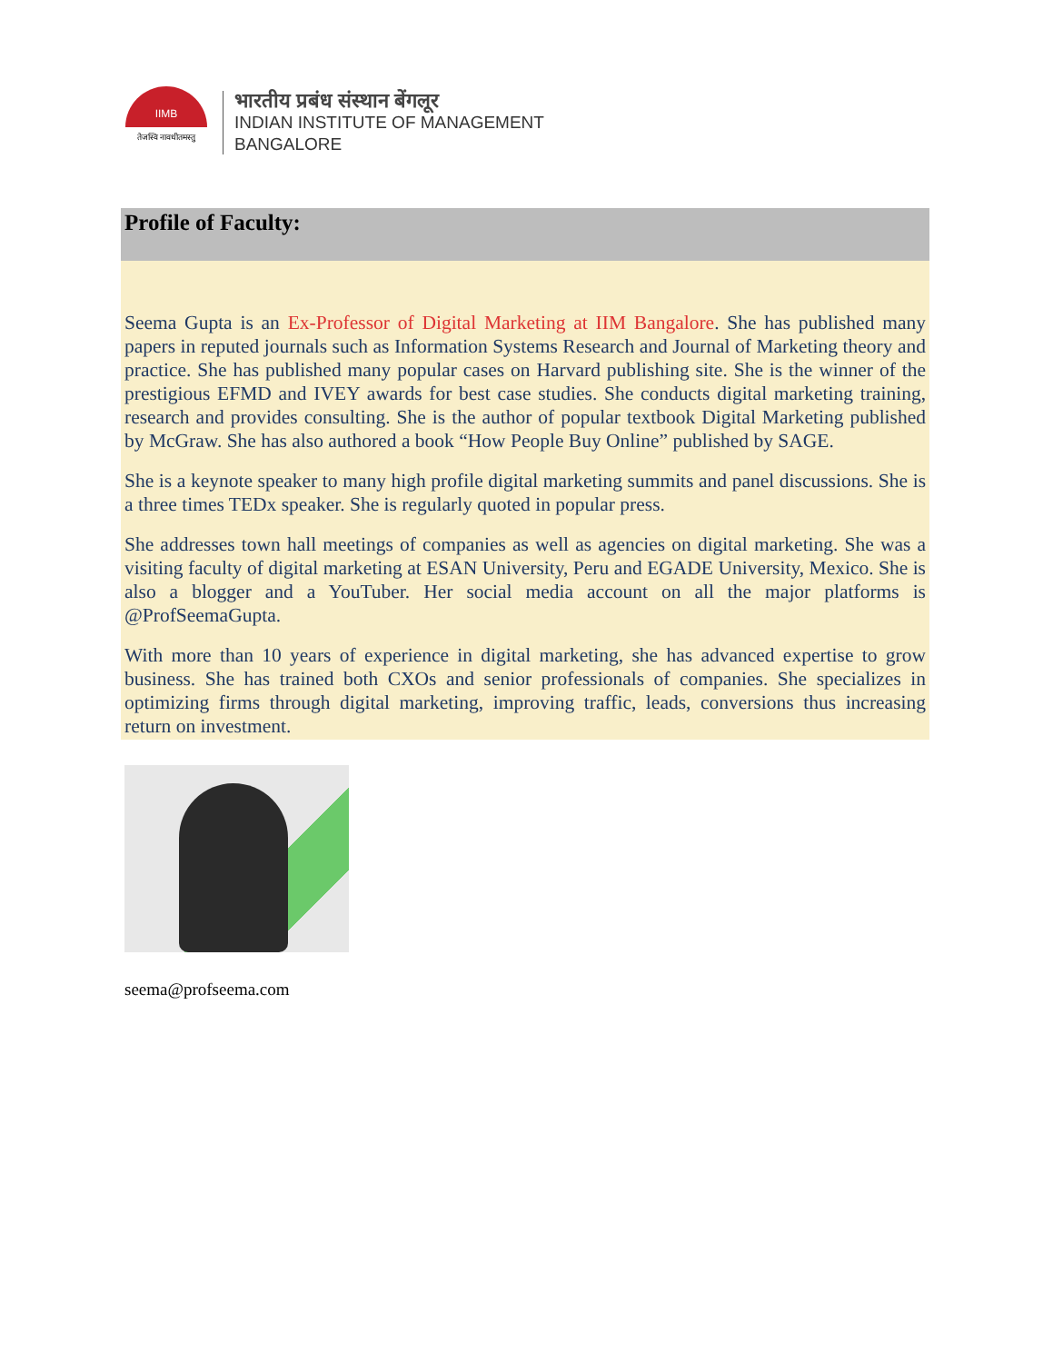IIMB
तेजस्वि नावधीतमस्तु
भारतीय प्रबंध संस्थान बेंगलूर
INDIAN INSTITUTE OF MANAGEMENT
BANGALORE
Profile of Faculty:
Seema Gupta is an Ex-Professor of Digital Marketing at IIM Bangalore. She has published many papers in reputed journals such as Information Systems Research and Journal of Marketing theory and practice. She has published many popular cases on Harvard publishing site. She is the winner of the prestigious EFMD and IVEY awards for best case studies. She conducts digital marketing training, research and provides consulting. She is the author of popular textbook Digital Marketing published by McGraw. She has also authored a book “How People Buy Online” published by SAGE.
She is a keynote speaker to many high profile digital marketing summits and panel discussions. She is a three times TEDx speaker. She is regularly quoted in popular press.
She addresses town hall meetings of companies as well as agencies on digital marketing. She was a visiting faculty of digital marketing at ESAN University, Peru and EGADE University, Mexico. She is also a blogger and a YouTuber. Her social media account on all the major platforms is @ProfSeemaGupta.
With more than 10 years of experience in digital marketing, she has advanced expertise to grow business. She has trained both CXOs and senior professionals of companies. She specializes in optimizing firms through digital marketing, improving traffic, leads, conversions thus increasing return on investment.
seema@profseema.com